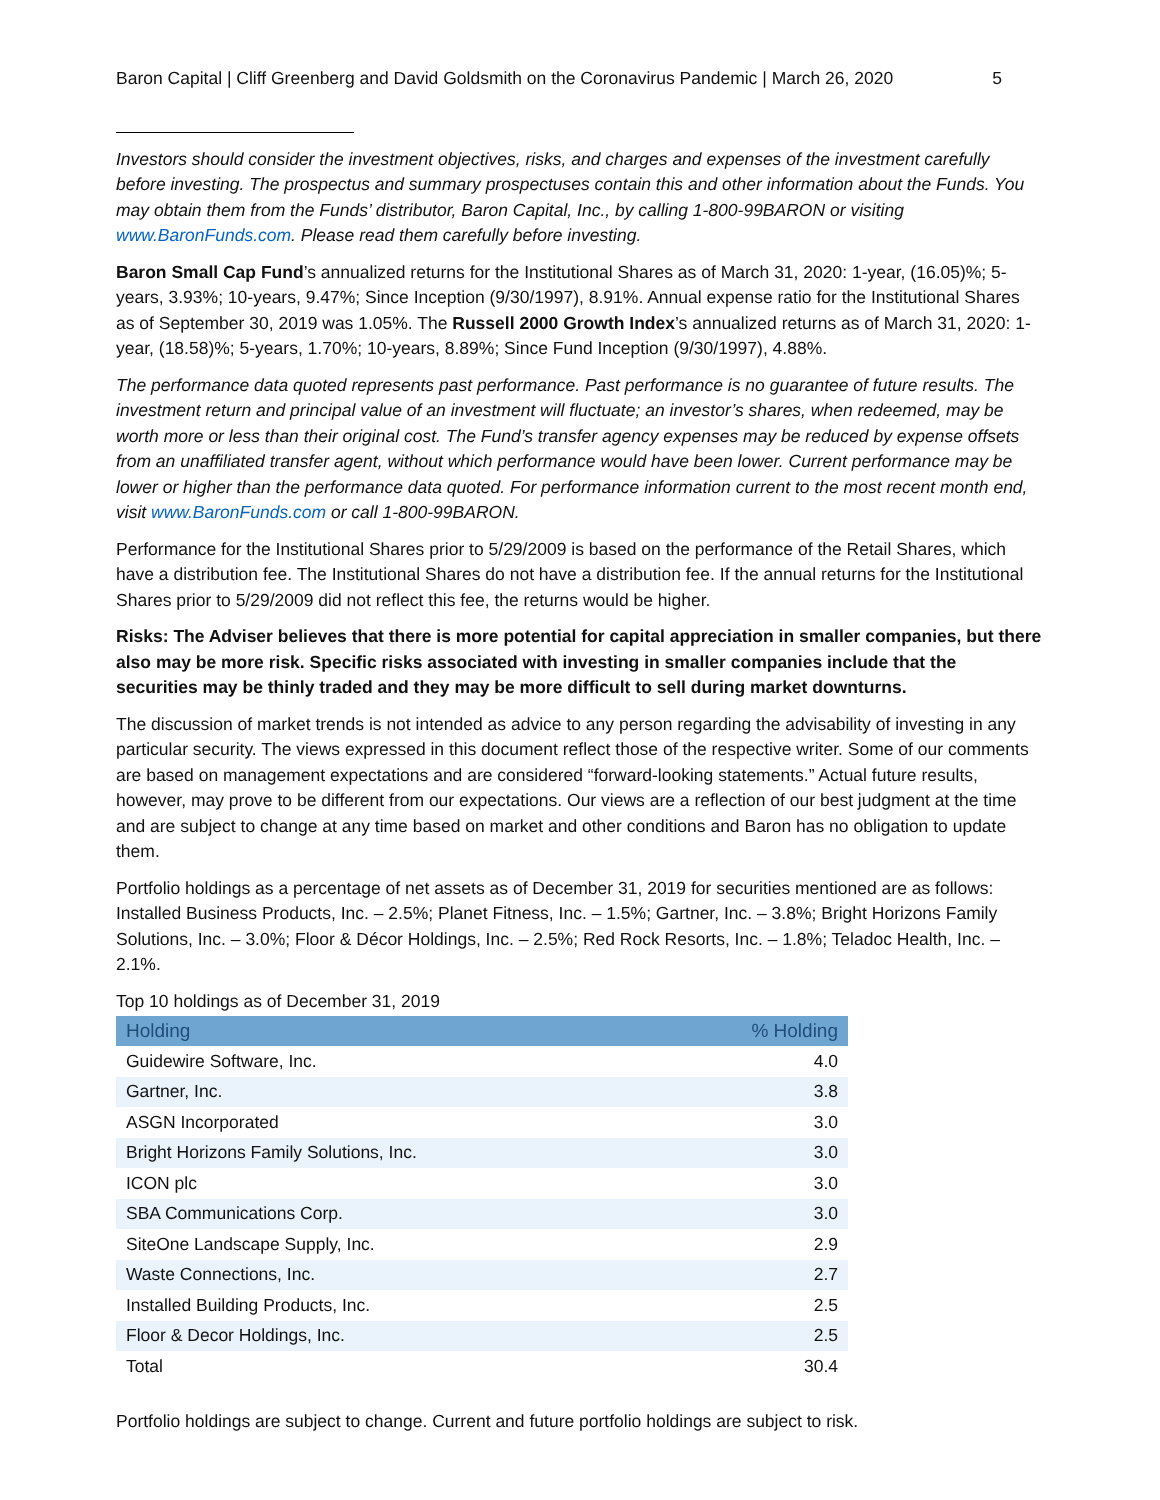Baron Capital | Cliff Greenberg and David Goldsmith on the Coronavirus Pandemic | March 26, 2020 5
Investors should consider the investment objectives, risks, and charges and expenses of the investment carefully before investing. The prospectus and summary prospectuses contain this and other information about the Funds. You may obtain them from the Funds’ distributor, Baron Capital, Inc., by calling 1-800-99BARON or visiting www.BaronFunds.com. Please read them carefully before investing.
Baron Small Cap Fund’s annualized returns for the Institutional Shares as of March 31, 2020: 1-year, (16.05)%; 5-years, 3.93%; 10-years, 9.47%; Since Inception (9/30/1997), 8.91%. Annual expense ratio for the Institutional Shares as of September 30, 2019 was 1.05%. The Russell 2000 Growth Index’s annualized returns as of March 31, 2020: 1-year, (18.58)%; 5-years, 1.70%; 10-years, 8.89%; Since Fund Inception (9/30/1997), 4.88%.
The performance data quoted represents past performance. Past performance is no guarantee of future results. The investment return and principal value of an investment will fluctuate; an investor’s shares, when redeemed, may be worth more or less than their original cost. The Fund’s transfer agency expenses may be reduced by expense offsets from an unaffiliated transfer agent, without which performance would have been lower. Current performance may be lower or higher than the performance data quoted. For performance information current to the most recent month end, visit www.BaronFunds.com or call 1-800-99BARON.
Performance for the Institutional Shares prior to 5/29/2009 is based on the performance of the Retail Shares, which have a distribution fee. The Institutional Shares do not have a distribution fee. If the annual returns for the Institutional Shares prior to 5/29/2009 did not reflect this fee, the returns would be higher.
Risks: The Adviser believes that there is more potential for capital appreciation in smaller companies, but there also may be more risk. Specific risks associated with investing in smaller companies include that the securities may be thinly traded and they may be more difficult to sell during market downturns.
The discussion of market trends is not intended as advice to any person regarding the advisability of investing in any particular security. The views expressed in this document reflect those of the respective writer. Some of our comments are based on management expectations and are considered “forward-looking statements.” Actual future results, however, may prove to be different from our expectations. Our views are a reflection of our best judgment at the time and are subject to change at any time based on market and other conditions and Baron has no obligation to update them.
Portfolio holdings as a percentage of net assets as of December 31, 2019 for securities mentioned are as follows: Installed Business Products, Inc. – 2.5%; Planet Fitness, Inc. – 1.5%; Gartner, Inc. – 3.8%; Bright Horizons Family Solutions, Inc. – 3.0%; Floor & Décor Holdings, Inc. – 2.5%; Red Rock Resorts, Inc. – 1.8%; Teladoc Health, Inc. – 2.1%.
Top 10 holdings as of December 31, 2019
| Holding | % Holding |
| --- | --- |
| Guidewire Software, Inc. | 4.0 |
| Gartner, Inc. | 3.8 |
| ASGN Incorporated | 3.0 |
| Bright Horizons Family Solutions, Inc. | 3.0 |
| ICON plc | 3.0 |
| SBA Communications Corp. | 3.0 |
| SiteOne Landscape Supply, Inc. | 2.9 |
| Waste Connections, Inc. | 2.7 |
| Installed Building Products, Inc. | 2.5 |
| Floor & Decor Holdings, Inc. | 2.5 |
| Total | 30.4 |
Portfolio holdings are subject to change. Current and future portfolio holdings are subject to risk.